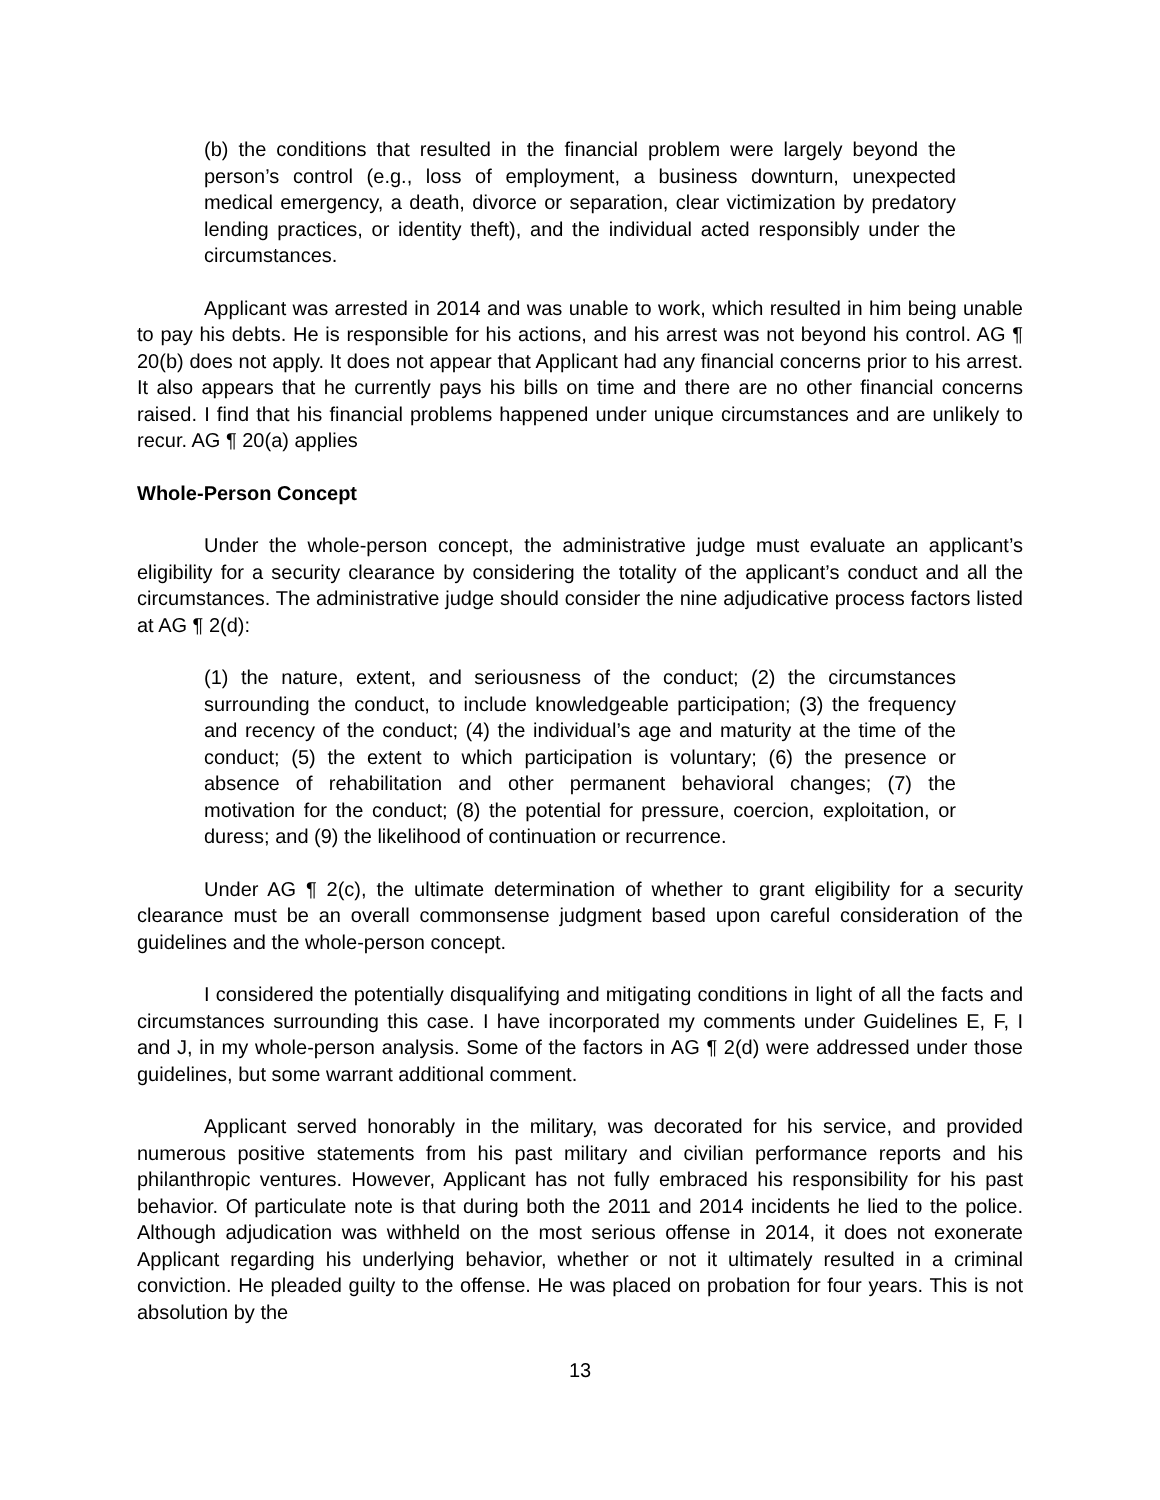(b) the conditions that resulted in the financial problem were largely beyond the person’s control (e.g., loss of employment, a business downturn, unexpected medical emergency, a death, divorce or separation, clear victimization by predatory lending practices, or identity theft), and the individual acted responsibly under the circumstances.
Applicant was arrested in 2014 and was unable to work, which resulted in him being unable to pay his debts. He is responsible for his actions, and his arrest was not beyond his control. AG ¶ 20(b) does not apply. It does not appear that Applicant had any financial concerns prior to his arrest. It also appears that he currently pays his bills on time and there are no other financial concerns raised. I find that his financial problems happened under unique circumstances and are unlikely to recur. AG ¶ 20(a) applies
Whole-Person Concept
Under the whole-person concept, the administrative judge must evaluate an applicant’s eligibility for a security clearance by considering the totality of the applicant’s conduct and all the circumstances. The administrative judge should consider the nine adjudicative process factors listed at AG ¶ 2(d):
(1) the nature, extent, and seriousness of the conduct; (2) the circumstances surrounding the conduct, to include knowledgeable participation; (3) the frequency and recency of the conduct; (4) the individual’s age and maturity at the time of the conduct; (5) the extent to which participation is voluntary; (6) the presence or absence of rehabilitation and other permanent behavioral changes; (7) the motivation for the conduct; (8) the potential for pressure, coercion, exploitation, or duress; and (9) the likelihood of continuation or recurrence.
Under AG ¶ 2(c), the ultimate determination of whether to grant eligibility for a security clearance must be an overall commonsense judgment based upon careful consideration of the guidelines and the whole-person concept.
I considered the potentially disqualifying and mitigating conditions in light of all the facts and circumstances surrounding this case. I have incorporated my comments under Guidelines E, F, I and J, in my whole-person analysis. Some of the factors in AG ¶ 2(d) were addressed under those guidelines, but some warrant additional comment.
Applicant served honorably in the military, was decorated for his service, and provided numerous positive statements from his past military and civilian performance reports and his philanthropic ventures. However, Applicant has not fully embraced his responsibility for his past behavior. Of particulate note is that during both the 2011 and 2014 incidents he lied to the police. Although adjudication was withheld on the most serious offense in 2014, it does not exonerate Applicant regarding his underlying behavior, whether or not it ultimately resulted in a criminal conviction. He pleaded guilty to the offense. He was placed on probation for four years. This is not absolution by the
13